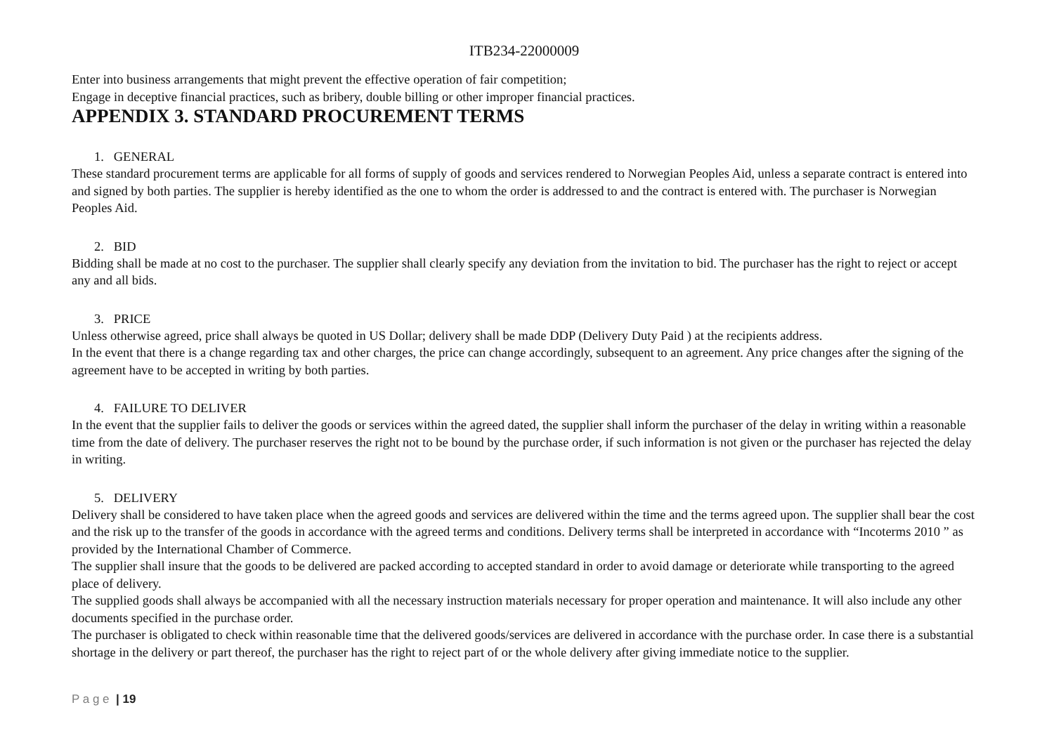ITB234-22000009
Enter into business arrangements that might prevent the effective operation of fair competition;
Engage in deceptive financial practices, such as bribery, double billing or other improper financial practices.
APPENDIX 3. STANDARD PROCUREMENT TERMS
1. GENERAL
These standard procurement terms are applicable for all forms of supply of goods and services rendered to Norwegian Peoples Aid, unless a separate contract is entered into and signed by both parties. The supplier is hereby identified as the one to whom the order is addressed to and the contract is entered with. The purchaser is Norwegian Peoples Aid.
2. BID
Bidding shall be made at no cost to the purchaser. The supplier shall clearly specify any deviation from the invitation to bid. The purchaser has the right to reject or accept any and all bids.
3. PRICE
Unless otherwise agreed, price shall always be quoted in US Dollar; delivery shall be made DDP (Delivery Duty Paid ) at the recipients address.
In the event that there is a change regarding tax and other charges, the price can change accordingly, subsequent to an agreement. Any price changes after the signing of the agreement have to be accepted in writing by both parties.
4. FAILURE TO DELIVER
In the event that the supplier fails to deliver the goods or services within the agreed dated, the supplier shall inform the purchaser of the delay in writing within a reasonable time from the date of delivery. The purchaser reserves the right not to be bound by the purchase order, if such information is not given or the purchaser has rejected the delay in writing.
5. DELIVERY
Delivery shall be considered to have taken place when the agreed goods and services are delivered within the time and the terms agreed upon. The supplier shall bear the cost and the risk up to the transfer of the goods in accordance with the agreed terms and conditions. Delivery terms shall be interpreted in accordance with “Incoterms 2010 ” as provided by the International Chamber of Commerce.
The supplier shall insure that the goods to be delivered are packed according to accepted standard in order to avoid damage or deteriorate while transporting to the agreed place of delivery.
The supplied goods shall always be accompanied with all the necessary instruction materials necessary for proper operation and maintenance. It will also include any other documents specified in the purchase order.
The purchaser is obligated to check within reasonable time that the delivered goods/services are delivered in accordance with the purchase order. In case there is a substantial shortage in the delivery or part thereof, the purchaser has the right to reject part of or the whole delivery after giving immediate notice to the supplier.
P a g e | 19